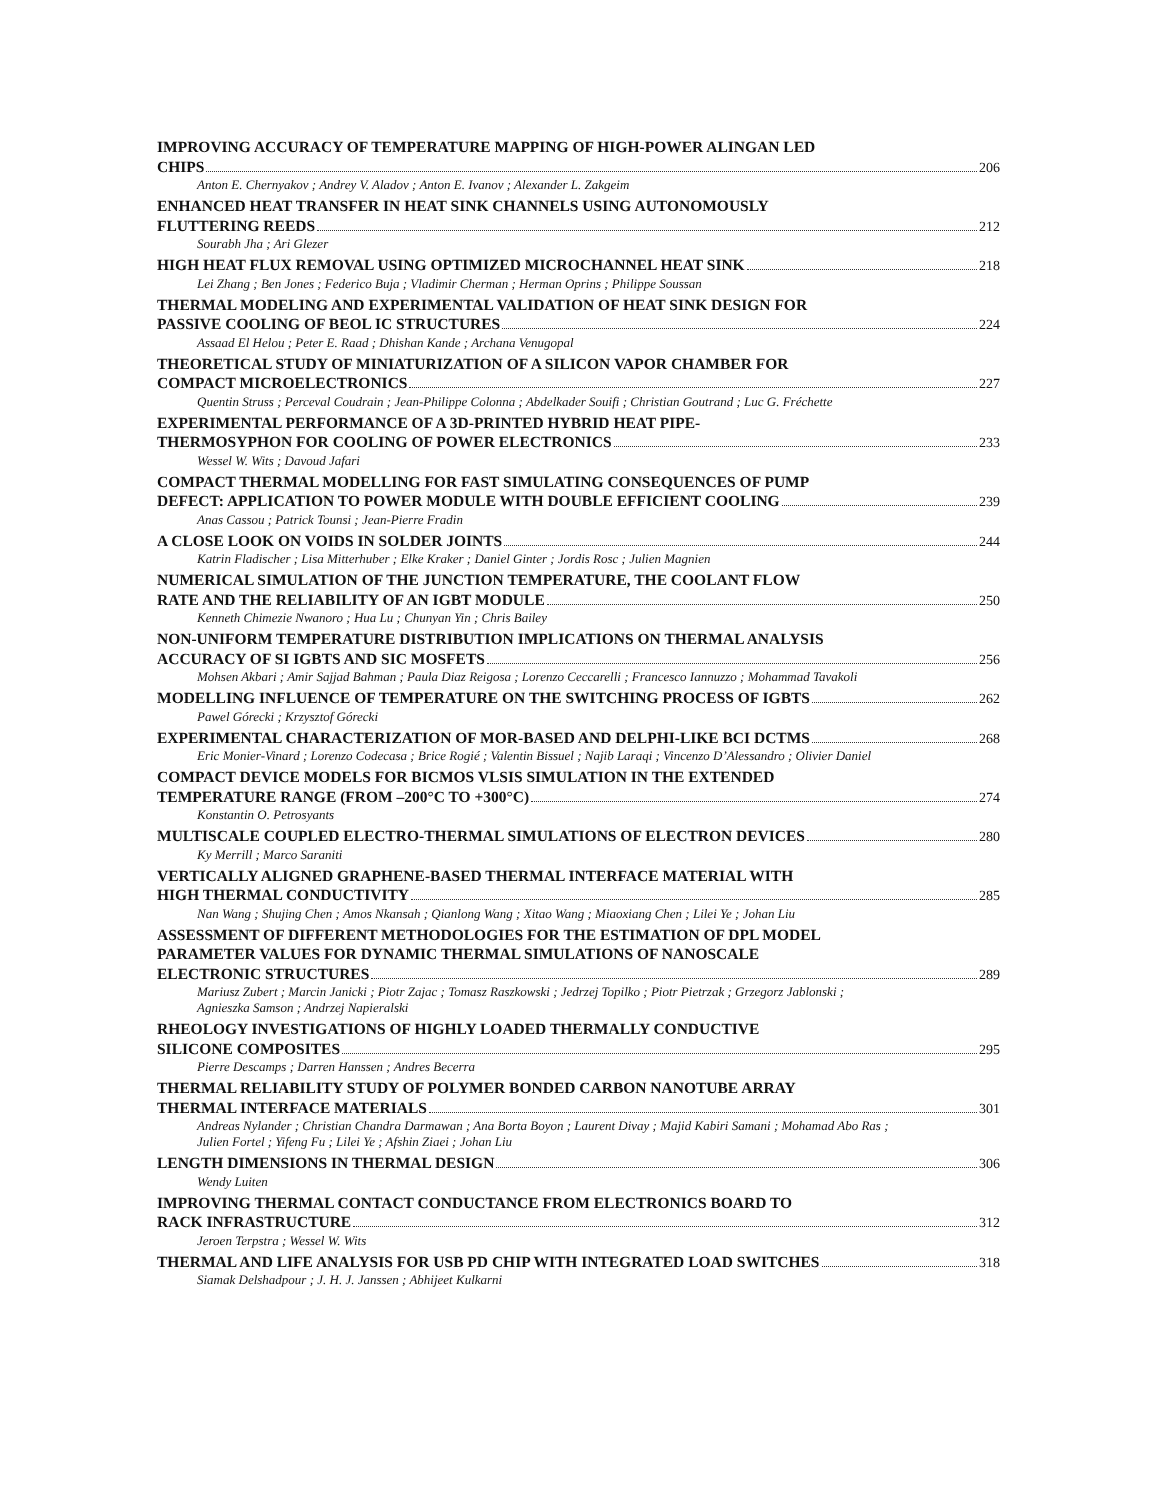IMPROVING ACCURACY OF TEMPERATURE MAPPING OF HIGH-POWER ALINGAN LED
CHIPS 206
Anton E. Chernyakov ; Andrey V. Aladov ; Anton E. Ivanov ; Alexander L. Zakgeim
ENHANCED HEAT TRANSFER IN HEAT SINK CHANNELS USING AUTONOMOUSLY
FLUTTERING REEDS 212
Sourabh Jha ; Ari Glezer
HIGH HEAT FLUX REMOVAL USING OPTIMIZED MICROCHANNEL HEAT SINK 218
Lei Zhang ; Ben Jones ; Federico Buja ; Vladimir Cherman ; Herman Oprins ; Philippe Soussan
THERMAL MODELING AND EXPERIMENTAL VALIDATION OF HEAT SINK DESIGN FOR
PASSIVE COOLING OF BEOL IC STRUCTURES 224
Assaad El Helou ; Peter E. Raad ; Dhishan Kande ; Archana Venugopal
THEORETICAL STUDY OF MINIATURIZATION OF A SILICON VAPOR CHAMBER FOR
COMPACT MICROELECTRONICS 227
Quentin Struss ; Perceval Coudrain ; Jean-Philippe Colonna ; Abdelkader Souifi ; Christian Goutrand ; Luc G. Fréchette
EXPERIMENTAL PERFORMANCE OF A 3D-PRINTED HYBRID HEAT PIPE-
THERMOSYPHON FOR COOLING OF POWER ELECTRONICS 233
Wessel W. Wits ; Davoud Jafari
COMPACT THERMAL MODELLING FOR FAST SIMULATING CONSEQUENCES OF PUMP
DEFECT: APPLICATION TO POWER MODULE WITH DOUBLE EFFICIENT COOLING 239
Anas Cassou ; Patrick Tounsi ; Jean-Pierre Fradin
A CLOSE LOOK ON VOIDS IN SOLDER JOINTS 244
Katrin Fladischer ; Lisa Mitterhuber ; Elke Kraker ; Daniel Ginter ; Jordis Rosc ; Julien Magnien
NUMERICAL SIMULATION OF THE JUNCTION TEMPERATURE, THE COOLANT FLOW
RATE AND THE RELIABILITY OF AN IGBT MODULE 250
Kenneth Chimezie Nwanoro ; Hua Lu ; Chunyan Yin ; Chris Bailey
NON-UNIFORM TEMPERATURE DISTRIBUTION IMPLICATIONS ON THERMAL ANALYSIS
ACCURACY OF SI IGBTS AND SIC MOSFETS 256
Mohsen Akbari ; Amir Sajjad Bahman ; Paula Diaz Reigosa ; Lorenzo Ceccarelli ; Francesco Iannuzzo ; Mohammad Tavakoli
MODELLING INFLUENCE OF TEMPERATURE ON THE SWITCHING PROCESS OF IGBTS 262
Pawel Górecki ; Krzysztof Górecki
EXPERIMENTAL CHARACTERIZATION OF MOR-BASED AND DELPHI-LIKE BCI DCTMS 268
Eric Monier-Vinard ; Lorenzo Codecasa ; Brice Rogié ; Valentin Bissuel ; Najib Laraqi ; Vincenzo D’Alessandro ; Olivier Daniel
COMPACT DEVICE MODELS FOR BICMOS VLSIS SIMULATION IN THE EXTENDED
TEMPERATURE RANGE (FROM –200°C TO +300°C) 274
Konstantin O. Petrosyants
MULTISCALE COUPLED ELECTRO-THERMAL SIMULATIONS OF ELECTRON DEVICES 280
Ky Merrill ; Marco Saraniti
VERTICALLY ALIGNED GRAPHENE-BASED THERMAL INTERFACE MATERIAL WITH
HIGH THERMAL CONDUCTIVITY 285
Nan Wang ; Shujing Chen ; Amos Nkansah ; Qianlong Wang ; Xitao Wang ; Miaoxiang Chen ; Lilei Ye ; Johan Liu
ASSESSMENT OF DIFFERENT METHODOLOGIES FOR THE ESTIMATION OF DPL MODEL
PARAMETER VALUES FOR DYNAMIC THERMAL SIMULATIONS OF NANOSCALE
ELECTRONIC STRUCTURES 289
Mariusz Zubert ; Marcin Janicki ; Piotr Zajac ; Tomasz Raszkowski ; Jedrzej Topilko ; Piotr Pietrzak ; Grzegorz Jablonski ; Agnieszka Samson ; Andrzej Napieralski
RHEOLOGY INVESTIGATIONS OF HIGHLY LOADED THERMALLY CONDUCTIVE
SILICONE COMPOSITES 295
Pierre Descamps ; Darren Hanssen ; Andres Becerra
THERMAL RELIABILITY STUDY OF POLYMER BONDED CARBON NANOTUBE ARRAY
THERMAL INTERFACE MATERIALS 301
Andreas Nylander ; Christian Chandra Darmawan ; Ana Borta Boyon ; Laurent Divay ; Majid Kabiri Samani ; Mohamad Abo Ras ; Julien Fortel ; Yifeng Fu ; Lilei Ye ; Afshin Ziaei ; Johan Liu
LENGTH DIMENSIONS IN THERMAL DESIGN 306
Wendy Luiten
IMPROVING THERMAL CONTACT CONDUCTANCE FROM ELECTRONICS BOARD TO
RACK INFRASTRUCTURE 312
Jeroen Terpstra ; Wessel W. Wits
THERMAL AND LIFE ANALYSIS FOR USB PD CHIP WITH INTEGRATED LOAD SWITCHES 318
Siamak Delshadpour ; J. H. J. Janssen ; Abhijeet Kulkarni